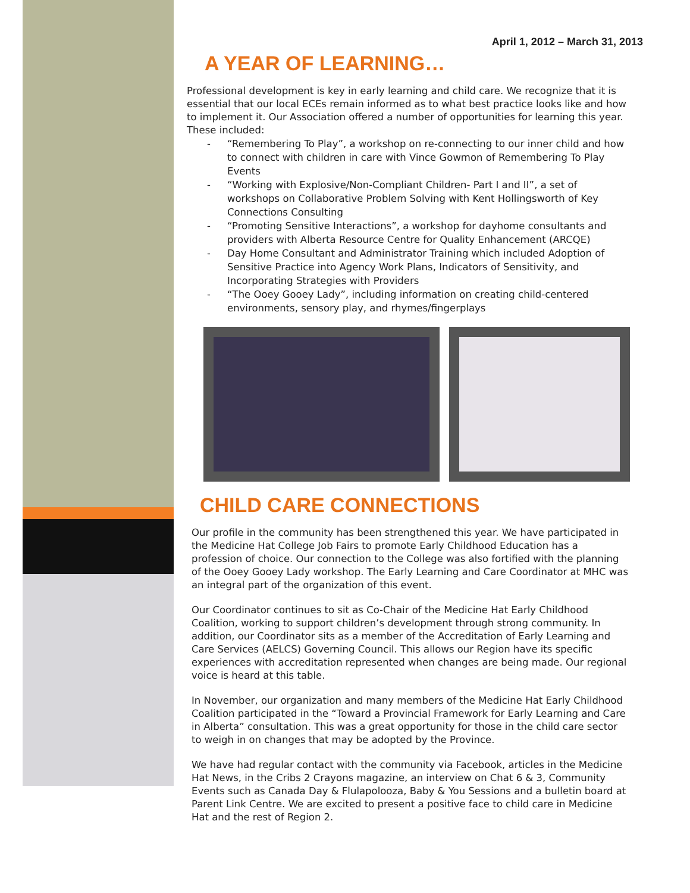April 1, 2012 – March 31, 2013
A YEAR OF LEARNING…
Professional development is key in early learning and child care. We recognize that it is essential that our local ECEs remain informed as to what best practice looks like and how to implement it. Our Association offered a number of opportunities for learning this year. These included:
- “Remembering To Play”, a workshop on re-connecting to our inner child and how to connect with children in care with Vince Gowmon of Remembering To Play Events
- “Working with Explosive/Non-Compliant Children- Part I and II”, a set of workshops on Collaborative Problem Solving with Kent Hollingsworth of Key Connections Consulting
- “Promoting Sensitive Interactions”, a workshop for dayhome consultants and providers with Alberta Resource Centre for Quality Enhancement (ARCQE)
- Day Home Consultant and Administrator Training which included Adoption of Sensitive Practice into Agency Work Plans, Indicators of Sensitivity, and Incorporating Strategies with Providers
- “The Ooey Gooey Lady”, including information on creating child-centered environments, sensory play, and rhymes/fingerplays
CHILD CARE CONNECTIONS
Our profile in the community has been strengthened this year. We have participated in the Medicine Hat College Job Fairs to promote Early Childhood Education has a profession of choice. Our connection to the College was also fortified with the planning of the Ooey Gooey Lady workshop. The Early Learning and Care Coordinator at MHC was an integral part of the organization of this event.
Our Coordinator continues to sit as Co-Chair of the Medicine Hat Early Childhood Coalition, working to support children’s development through strong community. In addition, our Coordinator sits as a member of the Accreditation of Early Learning and Care Services (AELCS) Governing Council. This allows our Region have its specific experiences with accreditation represented when changes are being made. Our regional voice is heard at this table.
In November, our organization and many members of the Medicine Hat Early Childhood Coalition participated in the “Toward a Provincial Framework for Early Learning and Care in Alberta” consultation. This was a great opportunity for those in the child care sector to weigh in on changes that may be adopted by the Province.
We have had regular contact with the community via Facebook, articles in the Medicine Hat News, in the Cribs 2 Crayons magazine, an interview on Chat 6 & 3, Community Events such as Canada Day & Flulapolooza, Baby & You Sessions and a bulletin board at Parent Link Centre. We are excited to present a positive face to child care in Medicine Hat and the rest of Region 2.